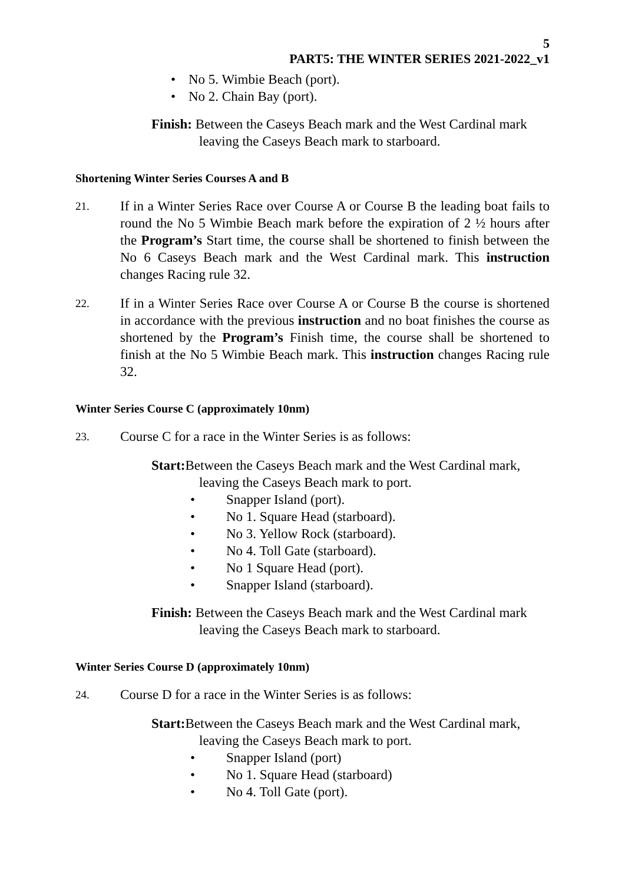5
PART5: THE WINTER SERIES 2021-2022_v1
• No 5. Wimbie Beach (port).
• No 2. Chain Bay (port).
Finish: Between the Caseys Beach mark and the West Cardinal mark leaving the Caseys Beach mark to starboard.
Shortening Winter Series Courses A and B
21.
If in a Winter Series Race over Course A or Course B the leading boat fails to round the No 5 Wimbie Beach mark before the expiration of 2 ½ hours after the Program’s Start time, the course shall be shortened to finish between the No 6 Caseys Beach mark and the West Cardinal mark. This instruction changes Racing rule 32.
22.
If in a Winter Series Race over Course A or Course B the course is shortened in accordance with the previous instruction and no boat finishes the course as shortened by the Program’s Finish time, the course shall be shortened to finish at the No 5 Wimbie Beach mark. This instruction changes Racing rule 32.
Winter Series Course C (approximately 10nm)
23.
Course C for a race in the Winter Series is as follows:
Start: Between the Caseys Beach mark and the West Cardinal mark, leaving the Caseys Beach mark to port.
• Snapper Island (port).
• No 1. Square Head (starboard).
• No 3. Yellow Rock (starboard).
• No 4. Toll Gate (starboard).
• No 1 Square Head (port).
• Snapper Island (starboard).
Finish: Between the Caseys Beach mark and the West Cardinal mark leaving the Caseys Beach mark to starboard.
Winter Series Course D (approximately 10nm)
24.
Course D for a race in the Winter Series is as follows:
Start: Between the Caseys Beach mark and the West Cardinal mark, leaving the Caseys Beach mark to port.
• Snapper Island (port)
• No 1. Square Head (starboard)
• No 4. Toll Gate (port).